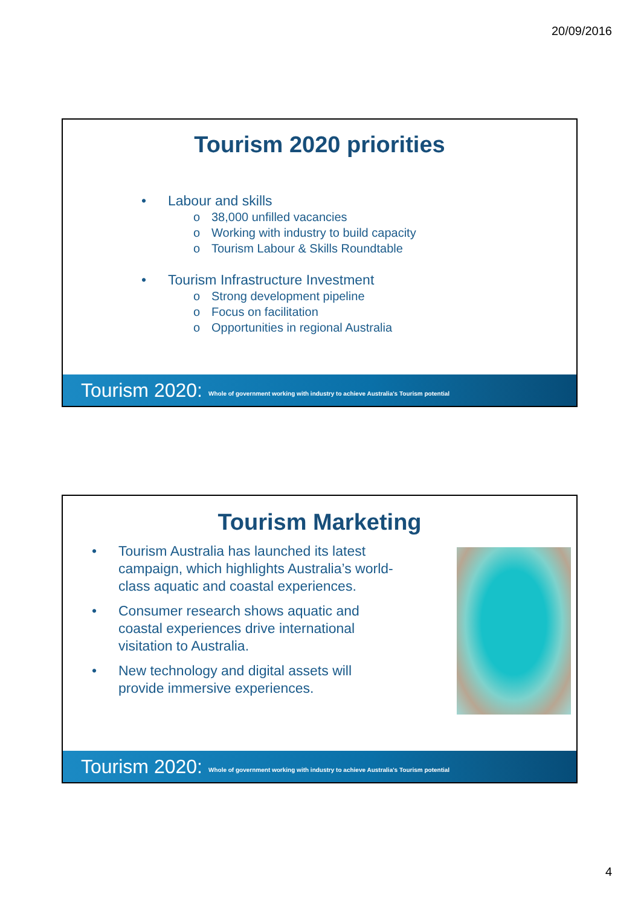20/09/2016
Tourism 2020 priorities
• Labour and skills
o 38,000 unfilled vacancies
o Working with industry to build capacity
o Tourism Labour & Skills Roundtable
• Tourism Infrastructure Investment
o Strong development pipeline
o Focus on facilitation
o Opportunities in regional Australia
Tourism 2020: Whole of government working with industry to achieve Australia's Tourism potential
Tourism Marketing
• Tourism Australia has launched its latest campaign, which highlights Australia’s world-class aquatic and coastal experiences.
• Consumer research shows aquatic and coastal experiences drive international visitation to Australia.
• New technology and digital assets will provide immersive experiences.
Tourism 2020: Whole of government working with industry to achieve Australia's Tourism potential
4